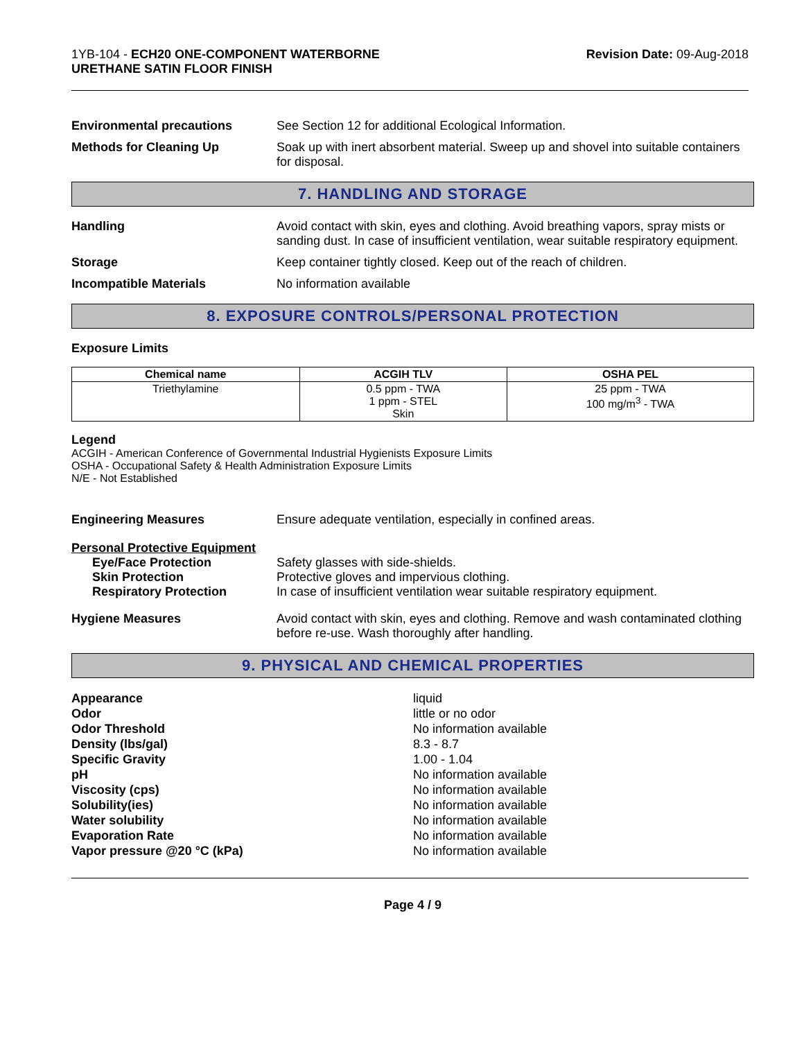1YB-104 - ECH20 ONE-COMPONENT WATERBORNE
URETHANE SATIN FLOOR FINISH
Revision Date: 09-Aug-2018
Environmental precautions See Section 12 for additional Ecological Information.
Methods for Cleaning Up Soak up with inert absorbent material. Sweep up and shovel into suitable containers for disposal.
7. HANDLING AND STORAGE
Handling Avoid contact with skin, eyes and clothing. Avoid breathing vapors, spray mists or sanding dust. In case of insufficient ventilation, wear suitable respiratory equipment.
Storage Keep container tightly closed. Keep out of the reach of children.
Incompatible Materials No information available
8. EXPOSURE CONTROLS/PERSONAL PROTECTION
Exposure Limits
| Chemical name | ACGIH TLV | OSHA PEL |
| --- | --- | --- |
| Triethylamine | 0.5 ppm - TWA 1 ppm - STEL Skin | 25 ppm - TWA 100 mg/m<sup>3</sup> - TWA |
Legend
ACGIH - American Conference of Governmental Industrial Hygienists Exposure Limits
OSHA - Occupational Safety & Health Administration Exposure Limits
N/E - Not Established
Engineering Measures Ensure adequate ventilation, especially in confined areas.
Personal Protective Equipment
Eye/Face Protection
Skin Protection
Respiratory Protection
Safety glasses with side-shields.
Protective gloves and impervious clothing.
In case of insufficient ventilation wear suitable respiratory equipment.
Hygiene Measures Avoid contact with skin, eyes and clothing. Remove and wash contaminated clothing before re-use. Wash thoroughly after handling.
9. PHYSICAL AND CHEMICAL PROPERTIES
Appearance
Odor
Odor Threshold
Density (lbs/gal)
Specific Gravity
pH
Viscosity (cps)
Solubility(ies)
Water solubility
Evaporation Rate
Vapor pressure @20 °C (kPa)
liquid
little or no odor
No information available
8.3 - 8.7
1.00 - 1.04
No information available
No information available
No information available
No information available
No information available
No information available
Page 4 / 9